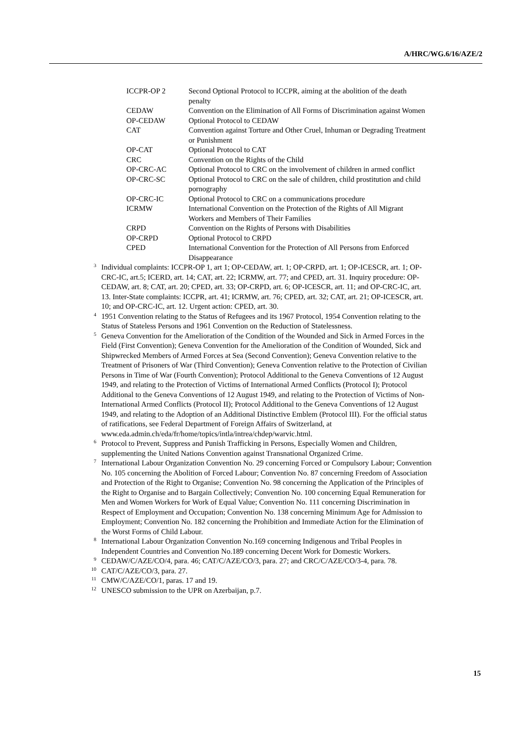A/HRC/WG.6/16/AZE/2
| ICCPR-OP 2 | Second Optional Protocol to ICCPR, aiming at the abolition of the death penalty |
| CEDAW | Convention on the Elimination of All Forms of Discrimination against Women |
| OP-CEDAW | Optional Protocol to CEDAW |
| CAT | Convention against Torture and Other Cruel, Inhuman or Degrading Treatment or Punishment |
| OP-CAT | Optional Protocol to CAT |
| CRC | Convention on the Rights of the Child |
| OP-CRC-AC | Optional Protocol to CRC on the involvement of children in armed conflict |
| OP-CRC-SC | Optional Protocol to CRC on the sale of children, child prostitution and child pornography |
| OP-CRC-IC | Optional Protocol to CRC on a communications procedure |
| ICRMW | International Convention on the Protection of the Rights of All Migrant Workers and Members of Their Families |
| CRPD | Convention on the Rights of Persons with Disabilities |
| OP-CRPD | Optional Protocol to CRPD |
| CPED | International Convention for the Protection of All Persons from Enforced Disappearance |
<sup>3</sup> Individual complaints: ICCPR-OP 1, art 1; OP-CEDAW, art. 1; OP-CRPD, art. 1; OP-ICESCR, art. 1; OP-CRC-IC, art.5; ICERD, art. 14; CAT, art. 22; ICRMW, art. 77; and CPED, art. 31. Inquiry procedure: OP-CEDAW, art. 8; CAT, art. 20; CPED, art. 33; OP-CRPD, art. 6; OP-ICESCR, art. 11; and OP-CRC-IC, art. 13. Inter-State complaints: ICCPR, art. 41; ICRMW, art. 76; CPED, art. 32; CAT, art. 21; OP-ICESCR, art. 10; and OP-CRC-IC, art. 12. Urgent action: CPED, art. 30.
<sup>4</sup> 1951 Convention relating to the Status of Refugees and its 1967 Protocol, 1954 Convention relating to the Status of Stateless Persons and 1961 Convention on the Reduction of Statelessness.
<sup>5</sup> Geneva Convention for the Amelioration of the Condition of the Wounded and Sick in Armed Forces in the Field (First Convention); Geneva Convention for the Amelioration of the Condition of Wounded, Sick and Shipwrecked Members of Armed Forces at Sea (Second Convention); Geneva Convention relative to the Treatment of Prisoners of War (Third Convention); Geneva Convention relative to the Protection of Civilian Persons in Time of War (Fourth Convention); Protocol Additional to the Geneva Conventions of 12 August 1949, and relating to the Protection of Victims of International Armed Conflicts (Protocol I); Protocol Additional to the Geneva Conventions of 12 August 1949, and relating to the Protection of Victims of Non-International Armed Conflicts (Protocol II); Protocol Additional to the Geneva Conventions of 12 August 1949, and relating to the Adoption of an Additional Distinctive Emblem (Protocol III). For the official status of ratifications, see Federal Department of Foreign Affairs of Switzerland, at www.eda.admin.ch/eda/fr/home/topics/intla/intrea/chdep/warvic.html.
<sup>6</sup> Protocol to Prevent, Suppress and Punish Trafficking in Persons, Especially Women and Children, supplementing the United Nations Convention against Transnational Organized Crime.
<sup>7</sup> International Labour Organization Convention No. 29 concerning Forced or Compulsory Labour; Convention No. 105 concerning the Abolition of Forced Labour; Convention No. 87 concerning Freedom of Association and Protection of the Right to Organise; Convention No. 98 concerning the Application of the Principles of the Right to Organise and to Bargain Collectively; Convention No. 100 concerning Equal Remuneration for Men and Women Workers for Work of Equal Value; Convention No. 111 concerning Discrimination in Respect of Employment and Occupation; Convention No. 138 concerning Minimum Age for Admission to Employment; Convention No. 182 concerning the Prohibition and Immediate Action for the Elimination of the Worst Forms of Child Labour.
<sup>8</sup> International Labour Organization Convention No.169 concerning Indigenous and Tribal Peoples in Independent Countries and Convention No.189 concerning Decent Work for Domestic Workers.
<sup>9</sup> CEDAW/C/AZE/CO/4, para. 46; CAT/C/AZE/CO/3, para. 27; and CRC/C/AZE/CO/3-4, para. 78.
<sup>10</sup> CAT/C/AZE/CO/3, para. 27.
<sup>11</sup> CMW/C/AZE/CO/1, paras. 17 and 19.
<sup>12</sup> UNESCO submission to the UPR on Azerbaijan, p.7.
15